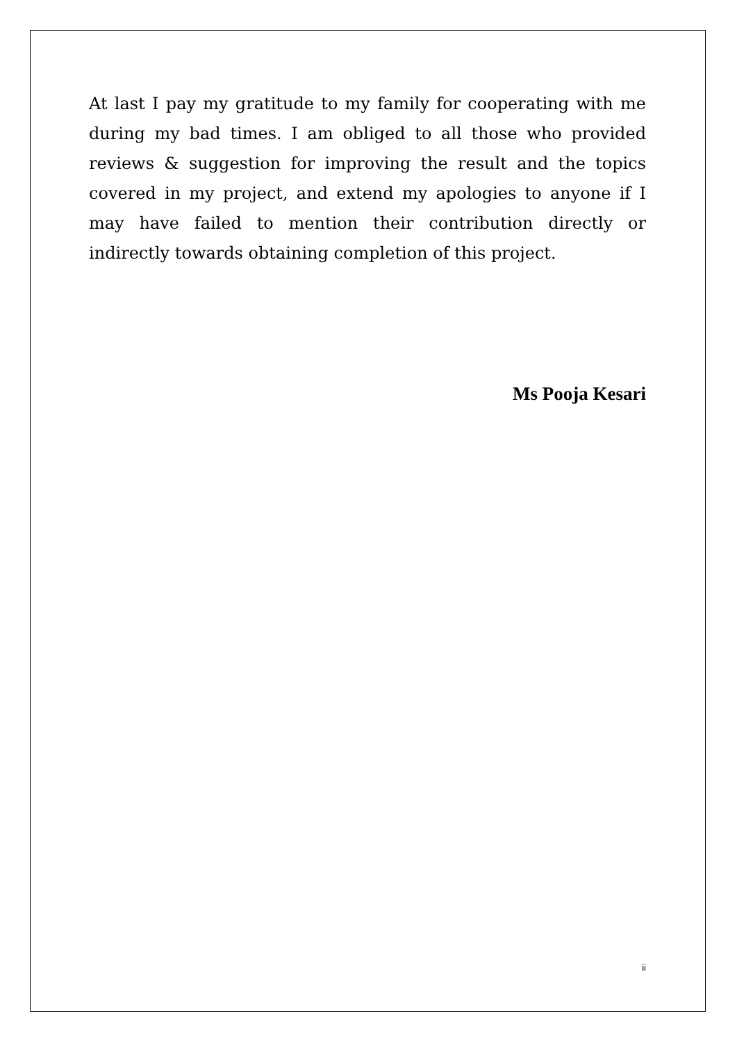At last I pay my gratitude to my family for cooperating with me during my bad times. I am obliged to all those who provided reviews & suggestion for improving the result and the topics covered in my project, and extend my apologies to anyone if I may have failed to mention their contribution directly or indirectly towards obtaining completion of this project.
Ms Pooja Kesari
ii